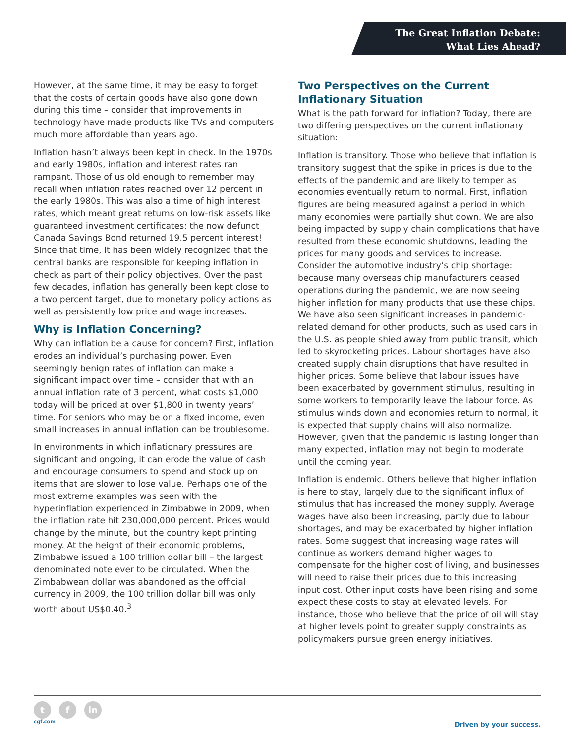The Great Inflation Debate:
What Lies Ahead?
However, at the same time, it may be easy to forget that the costs of certain goods have also gone down during this time – consider that improvements in technology have made products like TVs and computers much more affordable than years ago.
Inflation hasn’t always been kept in check. In the 1970s and early 1980s, inflation and interest rates ran rampant. Those of us old enough to remember may recall when inflation rates reached over 12 percent in the early 1980s. This was also a time of high interest rates, which meant great returns on low-risk assets like guaranteed investment certificates: the now defunct Canada Savings Bond returned 19.5 percent interest! Since that time, it has been widely recognized that the central banks are responsible for keeping inflation in check as part of their policy objectives. Over the past few decades, inflation has generally been kept close to a two percent target, due to monetary policy actions as well as persistently low price and wage increases.
Why is Inflation Concerning?
Why can inflation be a cause for concern? First, inflation erodes an individual’s purchasing power. Even seemingly benign rates of inflation can make a significant impact over time – consider that with an annual inflation rate of 3 percent, what costs $1,000 today will be priced at over $1,800 in twenty years’ time. For seniors who may be on a fixed income, even small increases in annual inflation can be troublesome.
In environments in which inflationary pressures are significant and ongoing, it can erode the value of cash and encourage consumers to spend and stock up on items that are slower to lose value. Perhaps one of the most extreme examples was seen with the hyperinflation experienced in Zimbabwe in 2009, when the inflation rate hit 230,000,000 percent. Prices would change by the minute, but the country kept printing money. At the height of their economic problems, Zimbabwe issued a 100 trillion dollar bill – the largest denominated note ever to be circulated. When the Zimbabwean dollar was abandoned as the official currency in 2009, the 100 trillion dollar bill was only worth about US$0.40.<sup>3</sup>
Two Perspectives on the Current Inflationary Situation
What is the path forward for inflation? Today, there are two differing perspectives on the current inflationary situation:
Inflation is transitory. Those who believe that inflation is transitory suggest that the spike in prices is due to the effects of the pandemic and are likely to temper as economies eventually return to normal. First, inflation figures are being measured against a period in which many economies were partially shut down. We are also being impacted by supply chain complications that have resulted from these economic shutdowns, leading the prices for many goods and services to increase. Consider the automotive industry’s chip shortage: because many overseas chip manufacturers ceased operations during the pandemic, we are now seeing higher inflation for many products that use these chips. We have also seen significant increases in pandemic-related demand for other products, such as used cars in the U.S. as people shied away from public transit, which led to skyrocketing prices. Labour shortages have also created supply chain disruptions that have resulted in higher prices. Some believe that labour issues have been exacerbated by government stimulus, resulting in some workers to temporarily leave the labour force. As stimulus winds down and economies return to normal, it is expected that supply chains will also normalize. However, given that the pandemic is lasting longer than many expected, inflation may not begin to moderate until the coming year.
Inflation is endemic. Others believe that higher inflation is here to stay, largely due to the significant influx of stimulus that has increased the money supply. Average wages have also been increasing, partly due to labour shortages, and may be exacerbated by higher inflation rates. Some suggest that increasing wage rates will continue as workers demand higher wages to compensate for the higher cost of living, and businesses will need to raise their prices due to this increasing input cost. Other input costs have been rising and some expect these costs to stay at elevated levels. For instance, those who believe that the price of oil will stay at higher levels point to greater supply constraints as policymakers pursue green energy initiatives.
t f in
cgf.com
Driven by your success.